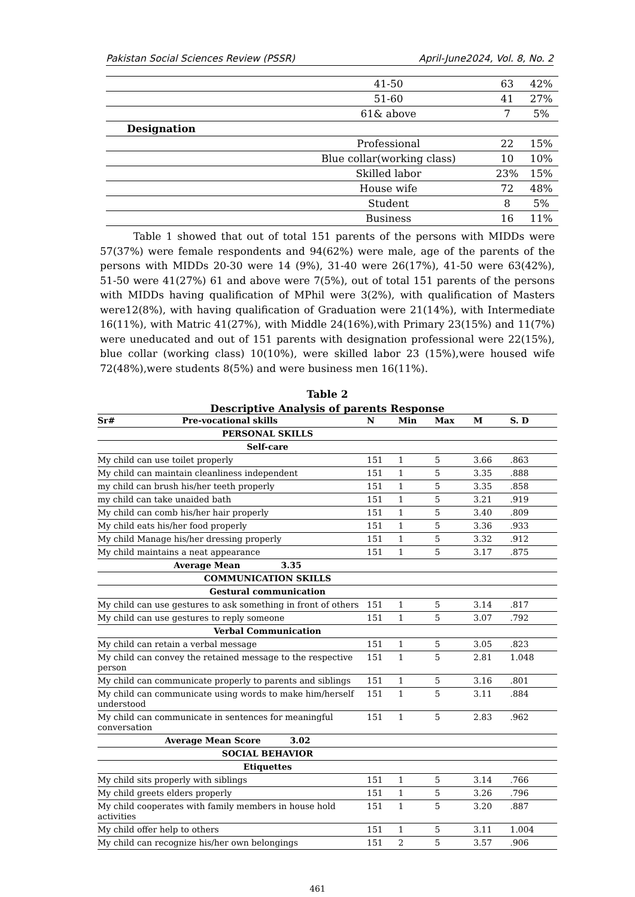Pakistan Social Sciences Review (PSSR) April-June2024, Vol. 8, No. 2
| | 41-50 | 63 | 42% |
| | 51-60 | 41 | 27% |
| | 61& above | 7 | 5% |
| Designation | | | |
| | Professional | 22 | 15% |
| | Blue collar(working class) | 10 | 10% |
| | Skilled labor | 23% | 15% |
| | House wife | 72 | 48% |
| | Student | 8 | 5% |
| | Business | 16 | 11% |
Table 1 showed that out of total 151 parents of the persons with MIDDs were 57(37%) were female respondents and 94(62%) were male, age of the parents of the persons with MIDDs 20-30 were 14 (9%), 31-40 were 26(17%), 41-50 were 63(42%), 51-50 were 41(27%) 61 and above were 7(5%), out of total 151 parents of the persons with MIDDs having qualification of MPhil were 3(2%), with qualification of Masters were12(8%), with having qualification of Graduation were 21(14%), with Intermediate 16(11%), with Matric 41(27%), with Middle 24(16%),with Primary 23(15%) and 11(7%) were uneducated and out of 151 parents with designation professional were 22(15%), blue collar (working class) 10(10%), were skilled labor 23 (15%),were housed wife 72(48%),were students 8(5%) and were business men 16(11%).
Table 2
Descriptive Analysis of parents Response
| Sr# Pre-vocational skills | N | Min | Max | M | S. D |
| --- | --- | --- | --- | --- | --- |
| PERSONAL SKILLS | | | | | |
| Self-care | | | | | |
| My child can use toilet properly | 151 | 1 | 5 | 3.66 | .863 |
| My child can maintain cleanliness independent | 151 | 1 | 5 | 3.35 | .888 |
| my child can brush his/her teeth properly | 151 | 1 | 5 | 3.35 | .858 |
| my child can take unaided bath | 151 | 1 | 5 | 3.21 | .919 |
| My child can comb his/her hair properly | 151 | 1 | 5 | 3.40 | .809 |
| My child eats his/her food properly | 151 | 1 | 5 | 3.36 | .933 |
| My child Manage his/her dressing properly | 151 | 1 | 5 | 3.32 | .912 |
| My child maintains a neat appearance | 151 | 1 | 5 | 3.17 | .875 |
| Average Mean 3.35 | | | | | |
| COMMUNICATION SKILLS | | | | | |
| Gestural communication | | | | | |
| My child can use gestures to ask something in front of others | 151 | 1 | 5 | 3.14 | .817 |
| My child can use gestures to reply someone | 151 | 1 | 5 | 3.07 | .792 |
| Verbal Communication | | | | | |
| My child can retain a verbal message | 151 | 1 | 5 | 3.05 | .823 |
| My child can convey the retained message to the respective person | 151 | 1 | 5 | 2.81 | 1.048 |
| My child can communicate properly to parents and siblings | 151 | 1 | 5 | 3.16 | .801 |
| My child can communicate using words to make him/herself understood | 151 | 1 | 5 | 3.11 | .884 |
| My child can communicate in sentences for meaningful conversation | 151 | 1 | 5 | 2.83 | .962 |
| Average Mean Score 3.02 | | | | | |
| SOCIAL BEHAVIOR | | | | | |
| Etiquettes | | | | | |
| My child sits properly with siblings | 151 | 1 | 5 | 3.14 | .766 |
| My child greets elders properly | 151 | 1 | 5 | 3.26 | .796 |
| My child cooperates with family members in house hold activities | 151 | 1 | 5 | 3.20 | .887 |
| My child offer help to others | 151 | 1 | 5 | 3.11 | 1.004 |
| My child can recognize his/her own belongings | 151 | 2 | 5 | 3.57 | .906 |
461